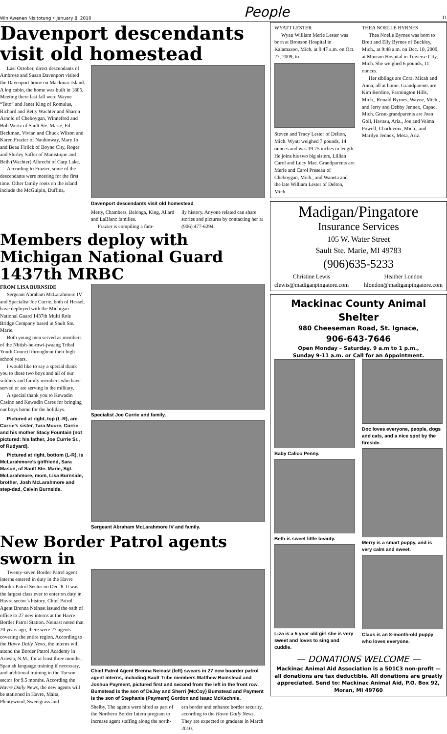Win Awenen Nisitotung • January 8, 2010 People 11
Davenport descendants visit old homestead
Last October, direct descendants of Ambrose and Susan Davenport visited the Davenport home on Mackinac Island. A log cabin, the home was built in 1805. Meeting there last fall were Wayne “Teto” and Janet King of Romulus, Richard and Betty Wachter and Sharon Arnold of Cheboygan, Winnefred and Bob Wertz of Sault Ste. Marie, Ed Beckman, Vivian and Chuck Wilson and Karen Frazier of Naubinway, Mary Jo and Beau Firlick of Boyne City, Roger and Shirley Saffer of Manistique and Beth (Wachter) Albrecht of Carp Lake.
According to Frazier, some of the descendants were meeting for the first time. Other family roots on the island include the McGulpin, Duffina,
Davenport descendants visit old homestead
Metty, Chambers, Belonga, King, Allard and LaBlanc families.
Frazier is compiling a fam-
ily history. Anyone related can share stories and pictures by contacting her at (906) 477-6294.
Members deploy with Michigan National Guard 1437th MRBC
FROM LISA BURNSIDE
Sergeant Abraham McLarahmore IV and Specialist Joe Currie, both of Hessel, have deployed with the Michigan National Guard 1437th Multi Role Bridge Company based in Sault Ste. Marie.
Both young men served as members of the Nbiish-be-mwi-jwaang Tribal Youth Council throughout their high school years.
I would like to say a special thank you to these two boys and all of our soldiers and family members who have served or are serving in the military.
A special thank you to Kewadin Casino and Kewadin Cares for bringing our boys home for the holidays.
Pictured at right, top (L-R), are Currie’s sister, Tara Moore, Currie and his mother Stacy Fountain (not pictured: his father, Joe Currie Sr., of Rudyard).
Pictured at right, bottom (L-R), is McLarahmore’s girlfriend, Sara Mason, of Sault Ste. Marie, Sgt. McLarahmore, mom, Lisa Burnside, brother, Josh McLarahmore and step-dad, Calvin Burnside.
Specialist Joe Currie and family.
Sergeant Abraham McLarahmore IV and family.
New Border Patrol agents sworn in
Twenty-seven Border Patrol agent interns entered in duty in the Havre Border Patrol Sector on Dec. 8. It was the largest class ever to enter on duty in Havre sector’s history. Chief Patrol Agent Brenna Neinast issued the oath of office to 27 new interns at the Havre Border Patrol Station. Neinast noted that 20 years ago, there were 27 agents covering the entire region. According to the Havre Daily News, the interns will attend the Border Patrol Academy in Artesia, N.M., for at least three months, Spanish language training if necessary, and additional training in the Tucson sector for 9.5 months. According the Havre Daily News, the new agents will be stationed in Havre, Malta, Plentywood, Sweetgrass and
Chief Patrol Agent Brenna Neinast (left) swears in 27 new boarder patrol agent interns, including Sault Tribe members Matthew Bumstead and Joshua Payment, pictured first and second from the left in the front row. Bumstead is the son of DeJay and Sherri (McCoy) Bumstead and Payment is the son of Stephanie (Payment) Gordon and Isaac McKechnie.
Shelby. The agents were hired as part of the Northern Border Intern program to increase agent staffing along the north-
ern border and enhance border security, according to the Havre Daily News. They are expected to graduate in March 2010.
WYATT LESTER
Wyatt William Merle Lester was born at Bronson Hospital in Kalamazoo, Mich. at 9:47 a.m. on Oct. 27, 2009, to
Steven and Tracy Lester of Delton, Mich. Wyatt weighed 7 pounds, 14 ounces and was 19.75 inches in length. He joins his two big sisters, Lillian Carol and Lucy Mae. Grandparents are Merle and Carol Preseau of Cheboygan, Mich., and Waneta and the late William Lester of Delton, Mich.
THEA NOELLE BYRNES
Thea Noelle Byrnes was born to Brett and Elly Byrnes of Buckley, Mich., at 9:48 a.m. on Dec. 10, 2009, at Munson Hospital in Traverse City, Mich. She weighed 6 pounds, 11 ounces.
Her siblings are Cora, Micah and Anna, all at home. Grandparents are Kim Bordine, Farmington Hills, Mich., Ronald Byrnes, Wayne, Mich., and Jerry and Debby Jennex, Capac, Mich. Great-grandparents are Joan Goll, Havasu, Ariz., Joe and Velma Powell, Charlevoix, Mich., and Marilyn Jennex, Mesa, Ariz.
Madigan/Pingatore
Insurance Services
105 W. Water Street
Sault Ste. Marie, MI 49783
(906)635-5233
Christine Lewis
clewis@madiganpingatore.com Heather London
hlondon@madiganpingatore.com
Mackinac County Animal Shelter
980 Cheeseman Road, St. Ignace,
906-643-7646
Open Monday – Saturday, 9 a.m to 1 p.m.,
Sunday 9-11 a.m. or Call for an Appointment.
Baby Calico Penny.
Beth is sweet little beauty.
Liza is a 5 year old girl she is very sweet and loves to sing and cuddle.
Doc loves everyone, people, dogs and cats, and a nice spot by the fireside.
Merry is a smart puppy, and is very calm and sweet.
Claus is an 8-month-old puppy who loves everyone.
— DONATIONS WELCOME —
Mackinac Animal Aid Association is a 501C3 non-profit — all donations are tax deductible. All donations are greatly appreciated. Send to: Mackinac Animal Aid, P.O. Box 92, Moran, MI 49760